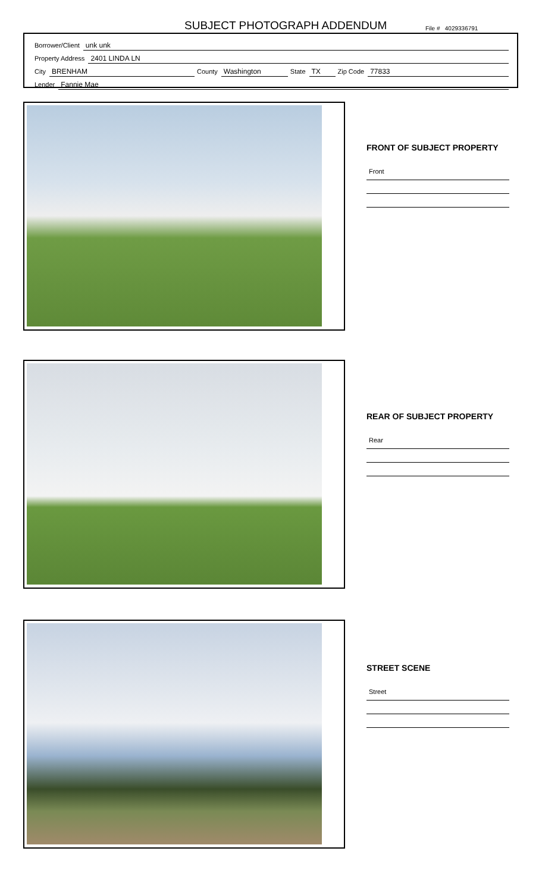SUBJECT PHOTOGRAPH ADDENDUM File # 4029336791
Borrower/Client unk unk
Property Address 2401 LINDA LN
City BRENHAM County Washington State TX Zip Code 77833
Lender Fannie Mae
FRONT OF SUBJECT PROPERTY
Front
REAR OF SUBJECT PROPERTY
Rear
STREET SCENE
Street